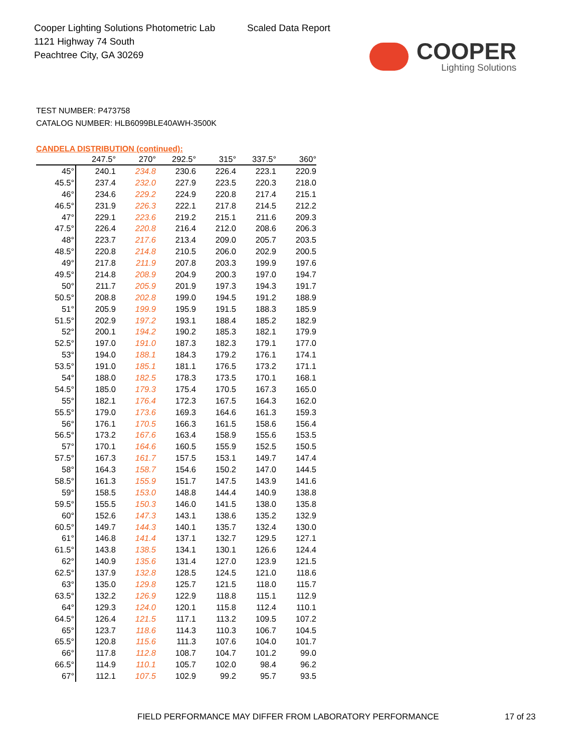Cooper Lighting Solutions Photometric Lab
1121 Highway 74 South
Peachtree City, GA 30269
Scaled Data Report
COOPER
Lighting Solutions
TEST NUMBER: P473758
CATALOG NUMBER: HLB6099BLE40AWH-3500K
CANDELA DISTRIBUTION (continued):
| | 247.5° | 270° | 292.5° | 315° | 337.5° | 360° |
| --- | --- | --- | --- | --- | --- | --- |
| 45° | 240.1 | 234.8 | 230.6 | 226.4 | 223.1 | 220.9 |
| 45.5° | 237.4 | 232.0 | 227.9 | 223.5 | 220.3 | 218.0 |
| 46° | 234.6 | 229.2 | 224.9 | 220.8 | 217.4 | 215.1 |
| 46.5° | 231.9 | 226.3 | 222.1 | 217.8 | 214.5 | 212.2 |
| 47° | 229.1 | 223.6 | 219.2 | 215.1 | 211.6 | 209.3 |
| 47.5° | 226.4 | 220.8 | 216.4 | 212.0 | 208.6 | 206.3 |
| 48° | 223.7 | 217.6 | 213.4 | 209.0 | 205.7 | 203.5 |
| 48.5° | 220.8 | 214.8 | 210.5 | 206.0 | 202.9 | 200.5 |
| 49° | 217.8 | 211.9 | 207.8 | 203.3 | 199.9 | 197.6 |
| 49.5° | 214.8 | 208.9 | 204.9 | 200.3 | 197.0 | 194.7 |
| 50° | 211.7 | 205.9 | 201.9 | 197.3 | 194.3 | 191.7 |
| 50.5° | 208.8 | 202.8 | 199.0 | 194.5 | 191.2 | 188.9 |
| 51° | 205.9 | 199.9 | 195.9 | 191.5 | 188.3 | 185.9 |
| 51.5° | 202.9 | 197.2 | 193.1 | 188.4 | 185.2 | 182.9 |
| 52° | 200.1 | 194.2 | 190.2 | 185.3 | 182.1 | 179.9 |
| 52.5° | 197.0 | 191.0 | 187.3 | 182.3 | 179.1 | 177.0 |
| 53° | 194.0 | 188.1 | 184.3 | 179.2 | 176.1 | 174.1 |
| 53.5° | 191.0 | 185.1 | 181.1 | 176.5 | 173.2 | 171.1 |
| 54° | 188.0 | 182.5 | 178.3 | 173.5 | 170.1 | 168.1 |
| 54.5° | 185.0 | 179.3 | 175.4 | 170.5 | 167.3 | 165.0 |
| 55° | 182.1 | 176.4 | 172.3 | 167.5 | 164.3 | 162.0 |
| 55.5° | 179.0 | 173.6 | 169.3 | 164.6 | 161.3 | 159.3 |
| 56° | 176.1 | 170.5 | 166.3 | 161.5 | 158.6 | 156.4 |
| 56.5° | 173.2 | 167.6 | 163.4 | 158.9 | 155.6 | 153.5 |
| 57° | 170.1 | 164.6 | 160.5 | 155.9 | 152.5 | 150.5 |
| 57.5° | 167.3 | 161.7 | 157.5 | 153.1 | 149.7 | 147.4 |
| 58° | 164.3 | 158.7 | 154.6 | 150.2 | 147.0 | 144.5 |
| 58.5° | 161.3 | 155.9 | 151.7 | 147.5 | 143.9 | 141.6 |
| 59° | 158.5 | 153.0 | 148.8 | 144.4 | 140.9 | 138.8 |
| 59.5° | 155.5 | 150.3 | 146.0 | 141.5 | 138.0 | 135.8 |
| 60° | 152.6 | 147.3 | 143.1 | 138.6 | 135.2 | 132.9 |
| 60.5° | 149.7 | 144.3 | 140.1 | 135.7 | 132.4 | 130.0 |
| 61° | 146.8 | 141.4 | 137.1 | 132.7 | 129.5 | 127.1 |
| 61.5° | 143.8 | 138.5 | 134.1 | 130.1 | 126.6 | 124.4 |
| 62° | 140.9 | 135.6 | 131.4 | 127.0 | 123.9 | 121.5 |
| 62.5° | 137.9 | 132.8 | 128.5 | 124.5 | 121.0 | 118.6 |
| 63° | 135.0 | 129.8 | 125.7 | 121.5 | 118.0 | 115.7 |
| 63.5° | 132.2 | 126.9 | 122.9 | 118.8 | 115.1 | 112.9 |
| 64° | 129.3 | 124.0 | 120.1 | 115.8 | 112.4 | 110.1 |
| 64.5° | 126.4 | 121.5 | 117.1 | 113.2 | 109.5 | 107.2 |
| 65° | 123.7 | 118.6 | 114.3 | 110.3 | 106.7 | 104.5 |
| 65.5° | 120.8 | 115.6 | 111.3 | 107.6 | 104.0 | 101.7 |
| 66° | 117.8 | 112.8 | 108.7 | 104.7 | 101.2 | 99.0 |
| 66.5° | 114.9 | 110.1 | 105.7 | 102.0 | 98.4 | 96.2 |
| 67° | 112.1 | 107.5 | 102.9 | 99.2 | 95.7 | 93.5 |
FIELD PERFORMANCE MAY DIFFER FROM LABORATORY PERFORMANCE
17 of 23